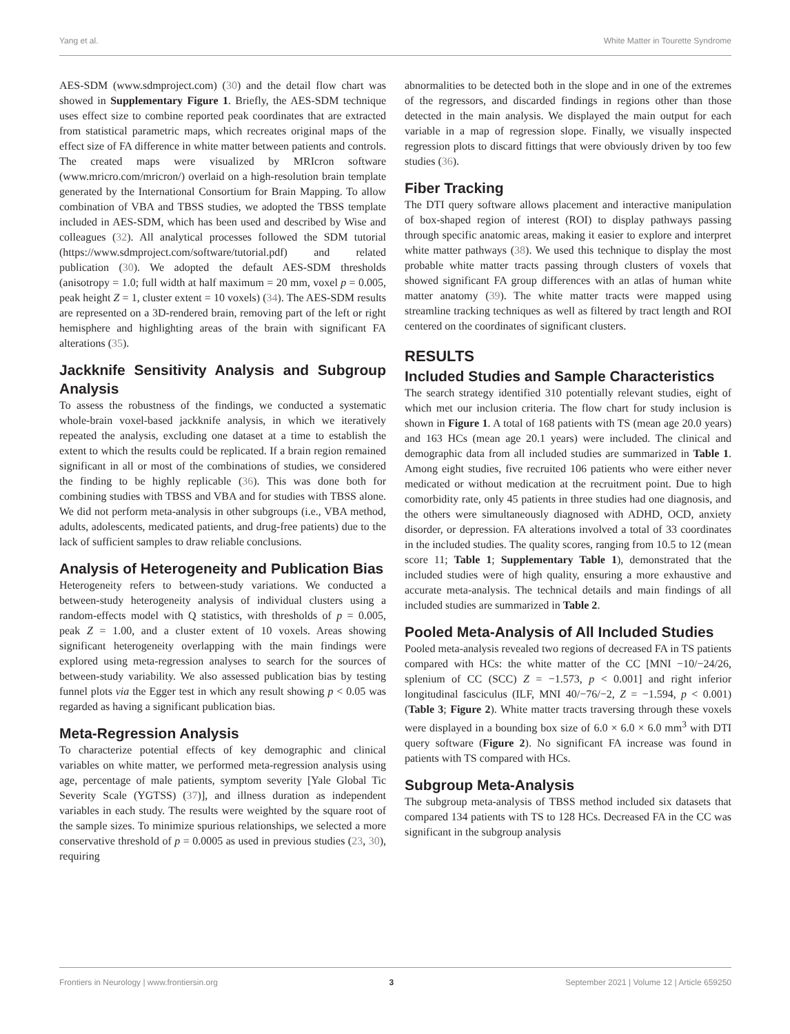Yang et al. White Matter in Tourette Syndrome
AES-SDM (www.sdmproject.com) (30) and the detail flow chart was showed in Supplementary Figure 1. Briefly, the AES-SDM technique uses effect size to combine reported peak coordinates that are extracted from statistical parametric maps, which recreates original maps of the effect size of FA difference in white matter between patients and controls. The created maps were visualized by MRIcron software (www.mricro.com/mricron/) overlaid on a high-resolution brain template generated by the International Consortium for Brain Mapping. To allow combination of VBA and TBSS studies, we adopted the TBSS template included in AES-SDM, which has been used and described by Wise and colleagues (32). All analytical processes followed the SDM tutorial (https://www.sdmproject.com/software/tutorial.pdf) and related publication (30). We adopted the default AES-SDM thresholds (anisotropy = 1.0; full width at half maximum = 20 mm, voxel p = 0.005, peak height Z = 1, cluster extent = 10 voxels) (34). The AES-SDM results are represented on a 3D-rendered brain, removing part of the left or right hemisphere and highlighting areas of the brain with significant FA alterations (35).
Jackknife Sensitivity Analysis and Subgroup Analysis
To assess the robustness of the findings, we conducted a systematic whole-brain voxel-based jackknife analysis, in which we iteratively repeated the analysis, excluding one dataset at a time to establish the extent to which the results could be replicated. If a brain region remained significant in all or most of the combinations of studies, we considered the finding to be highly replicable (36). This was done both for combining studies with TBSS and VBA and for studies with TBSS alone. We did not perform meta-analysis in other subgroups (i.e., VBA method, adults, adolescents, medicated patients, and drug-free patients) due to the lack of sufficient samples to draw reliable conclusions.
Analysis of Heterogeneity and Publication Bias
Heterogeneity refers to between-study variations. We conducted a between-study heterogeneity analysis of individual clusters using a random-effects model with Q statistics, with thresholds of p = 0.005, peak Z = 1.00, and a cluster extent of 10 voxels. Areas showing significant heterogeneity overlapping with the main findings were explored using meta-regression analyses to search for the sources of between-study variability. We also assessed publication bias by testing funnel plots via the Egger test in which any result showing p < 0.05 was regarded as having a significant publication bias.
Meta-Regression Analysis
To characterize potential effects of key demographic and clinical variables on white matter, we performed meta-regression analysis using age, percentage of male patients, symptom severity [Yale Global Tic Severity Scale (YGTSS) (37)], and illness duration as independent variables in each study. The results were weighted by the square root of the sample sizes. To minimize spurious relationships, we selected a more conservative threshold of p = 0.0005 as used in previous studies (23, 30), requiring
abnormalities to be detected both in the slope and in one of the extremes of the regressors, and discarded findings in regions other than those detected in the main analysis. We displayed the main output for each variable in a map of regression slope. Finally, we visually inspected regression plots to discard fittings that were obviously driven by too few studies (36).
Fiber Tracking
The DTI query software allows placement and interactive manipulation of box-shaped region of interest (ROI) to display pathways passing through specific anatomic areas, making it easier to explore and interpret white matter pathways (38). We used this technique to display the most probable white matter tracts passing through clusters of voxels that showed significant FA group differences with an atlas of human white matter anatomy (39). The white matter tracts were mapped using streamline tracking techniques as well as filtered by tract length and ROI centered on the coordinates of significant clusters.
RESULTS
Included Studies and Sample Characteristics
The search strategy identified 310 potentially relevant studies, eight of which met our inclusion criteria. The flow chart for study inclusion is shown in Figure 1. A total of 168 patients with TS (mean age 20.0 years) and 163 HCs (mean age 20.1 years) were included. The clinical and demographic data from all included studies are summarized in Table 1. Among eight studies, five recruited 106 patients who were either never medicated or without medication at the recruitment point. Due to high comorbidity rate, only 45 patients in three studies had one diagnosis, and the others were simultaneously diagnosed with ADHD, OCD, anxiety disorder, or depression. FA alterations involved a total of 33 coordinates in the included studies. The quality scores, ranging from 10.5 to 12 (mean score 11; Table 1; Supplementary Table 1), demonstrated that the included studies were of high quality, ensuring a more exhaustive and accurate meta-analysis. The technical details and main findings of all included studies are summarized in Table 2.
Pooled Meta-Analysis of All Included Studies
Pooled meta-analysis revealed two regions of decreased FA in TS patients compared with HCs: the white matter of the CC [MNI −10/−24/26, splenium of CC (SCC) Z = −1.573, p < 0.001] and right inferior longitudinal fasciculus (ILF, MNI 40/−76/−2, Z = −1.594, p < 0.001) (Table 3; Figure 2). White matter tracts traversing through these voxels were displayed in a bounding box size of 6.0 × 6.0 × 6.0 mm<sup>3</sup> with DTI query software (Figure 2). No significant FA increase was found in patients with TS compared with HCs.
Subgroup Meta-Analysis
The subgroup meta-analysis of TBSS method included six datasets that compared 134 patients with TS to 128 HCs. Decreased FA in the CC was significant in the subgroup analysis
Frontiers in Neurology | www.frontiersin.org 3 September 2021 | Volume 12 | Article 659250